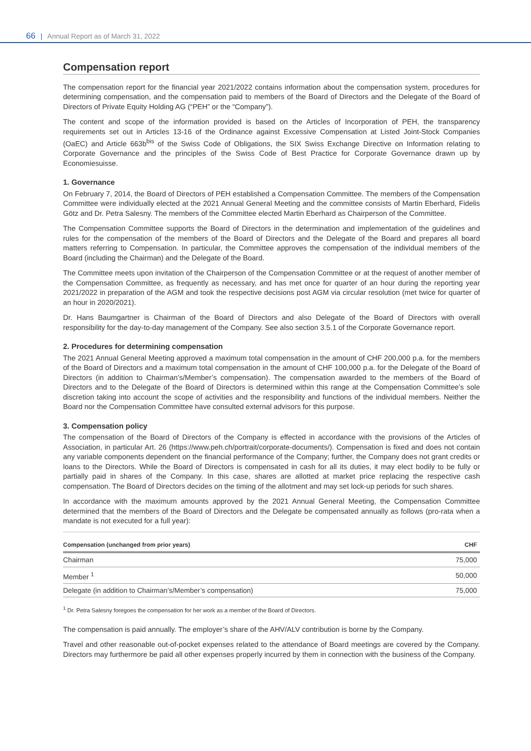66 | Annual Report as of March 31, 2022
Compensation report
The compensation report for the financial year 2021/2022 contains information about the compensation system, procedures for determining compensation, and the compensation paid to members of the Board of Directors and the Delegate of the Board of Directors of Private Equity Holding AG (“PEH” or the “Company”).
The content and scope of the information provided is based on the Articles of Incorporation of PEH, the transparency requirements set out in Articles 13-16 of the Ordinance against Excessive Compensation at Listed Joint-Stock Companies (OaEC) and Article 663b<sup>bis</sup> of the Swiss Code of Obligations, the SIX Swiss Exchange Directive on Information relating to Corporate Governance and the principles of the Swiss Code of Best Practice for Corporate Governance drawn up by Economiesuisse.
1. Governance
On February 7, 2014, the Board of Directors of PEH established a Compensation Committee. The members of the Compensation Committee were individually elected at the 2021 Annual General Meeting and the committee consists of Martin Eberhard, Fidelis Götz and Dr. Petra Salesny. The members of the Committee elected Martin Eberhard as Chairperson of the Committee.
The Compensation Committee supports the Board of Directors in the determination and implementation of the guidelines and rules for the compensation of the members of the Board of Directors and the Delegate of the Board and prepares all board matters referring to Compensation. In particular, the Committee approves the compensation of the individual members of the Board (including the Chairman) and the Delegate of the Board.
The Committee meets upon invitation of the Chairperson of the Compensation Committee or at the request of another member of the Compensation Committee, as frequently as necessary, and has met once for quarter of an hour during the reporting year 2021/2022 in preparation of the AGM and took the respective decisions post AGM via circular resolution (met twice for quarter of an hour in 2020/2021).
Dr. Hans Baumgartner is Chairman of the Board of Directors and also Delegate of the Board of Directors with overall responsibility for the day-to-day management of the Company. See also section 3.5.1 of the Corporate Governance report.
2. Procedures for determining compensation
The 2021 Annual General Meeting approved a maximum total compensation in the amount of CHF 200,000 p.a. for the members of the Board of Directors and a maximum total compensation in the amount of CHF 100,000 p.a. for the Delegate of the Board of Directors (in addition to Chairman’s/Member’s compensation). The compensation awarded to the members of the Board of Directors and to the Delegate of the Board of Directors is determined within this range at the Compensation Committee’s sole discretion taking into account the scope of activities and the responsibility and functions of the individual members. Neither the Board nor the Compensation Committee have consulted external advisors for this purpose.
3. Compensation policy
The compensation of the Board of Directors of the Company is effected in accordance with the provisions of the Articles of Association, in particular Art. 26 (https://www.peh.ch/portrait/corporate-documents/). Compensation is fixed and does not contain any variable components dependent on the financial performance of the Company; further, the Company does not grant credits or loans to the Directors. While the Board of Directors is compensated in cash for all its duties, it may elect bodily to be fully or partially paid in shares of the Company. In this case, shares are allotted at market price replacing the respective cash compensation. The Board of Directors decides on the timing of the allotment and may set lock-up periods for such shares.
In accordance with the maximum amounts approved by the 2021 Annual General Meeting, the Compensation Committee determined that the members of the Board of Directors and the Delegate be compensated annually as follows (pro-rata when a mandate is not executed for a full year):
| Compensation (unchanged from prior years) | CHF |
| --- | --- |
| Chairman | 75,000 |
| Member <sup>1</sup> | 50,000 |
| Delegate (in addition to Chairman’s/Member’s compensation) | 75,000 |
<sup>1</sup> Dr. Petra Salesny foregoes the compensation for her work as a member of the Board of Directors.
The compensation is paid annually. The employer’s share of the AHV/ALV contribution is borne by the Company.
Travel and other reasonable out-of-pocket expenses related to the attendance of Board meetings are covered by the Company. Directors may furthermore be paid all other expenses properly incurred by them in connection with the business of the Company.